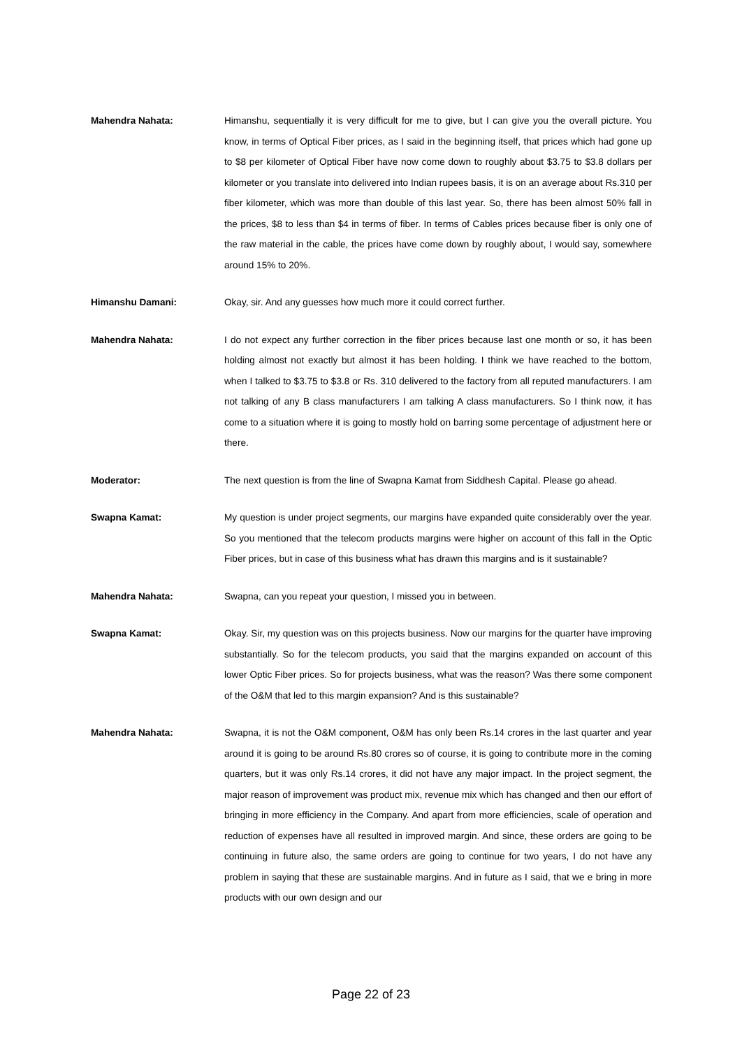Mahendra Nahata: Himanshu, sequentially it is very difficult for me to give, but I can give you the overall picture. You know, in terms of Optical Fiber prices, as I said in the beginning itself, that prices which had gone up to $8 per kilometer of Optical Fiber have now come down to roughly about $3.75 to $3.8 dollars per kilometer or you translate into delivered into Indian rupees basis, it is on an average about Rs.310 per fiber kilometer, which was more than double of this last year. So, there has been almost 50% fall in the prices, $8 to less than $4 in terms of fiber. In terms of Cables prices because fiber is only one of the raw material in the cable, the prices have come down by roughly about, I would say, somewhere around 15% to 20%.
Himanshu Damani: Okay, sir. And any guesses how much more it could correct further.
Mahendra Nahata: I do not expect any further correction in the fiber prices because last one month or so, it has been holding almost not exactly but almost it has been holding. I think we have reached to the bottom, when I talked to $3.75 to $3.8 or Rs. 310 delivered to the factory from all reputed manufacturers. I am not talking of any B class manufacturers I am talking A class manufacturers. So I think now, it has come to a situation where it is going to mostly hold on barring some percentage of adjustment here or there.
Moderator: The next question is from the line of Swapna Kamat from Siddhesh Capital. Please go ahead.
Swapna Kamat: My question is under project segments, our margins have expanded quite considerably over the year. So you mentioned that the telecom products margins were higher on account of this fall in the Optic Fiber prices, but in case of this business what has drawn this margins and is it sustainable?
Mahendra Nahata: Swapna, can you repeat your question, I missed you in between.
Swapna Kamat: Okay. Sir, my question was on this projects business. Now our margins for the quarter have improving substantially. So for the telecom products, you said that the margins expanded on account of this lower Optic Fiber prices. So for projects business, what was the reason? Was there some component of the O&M that led to this margin expansion? And is this sustainable?
Mahendra Nahata: Swapna, it is not the O&M component, O&M has only been Rs.14 crores in the last quarter and year around it is going to be around Rs.80 crores so of course, it is going to contribute more in the coming quarters, but it was only Rs.14 crores, it did not have any major impact. In the project segment, the major reason of improvement was product mix, revenue mix which has changed and then our effort of bringing in more efficiency in the Company. And apart from more efficiencies, scale of operation and reduction of expenses have all resulted in improved margin. And since, these orders are going to be continuing in future also, the same orders are going to continue for two years, I do not have any problem in saying that these are sustainable margins. And in future as I said, that we e bring in more products with our own design and our
Page 22 of 23